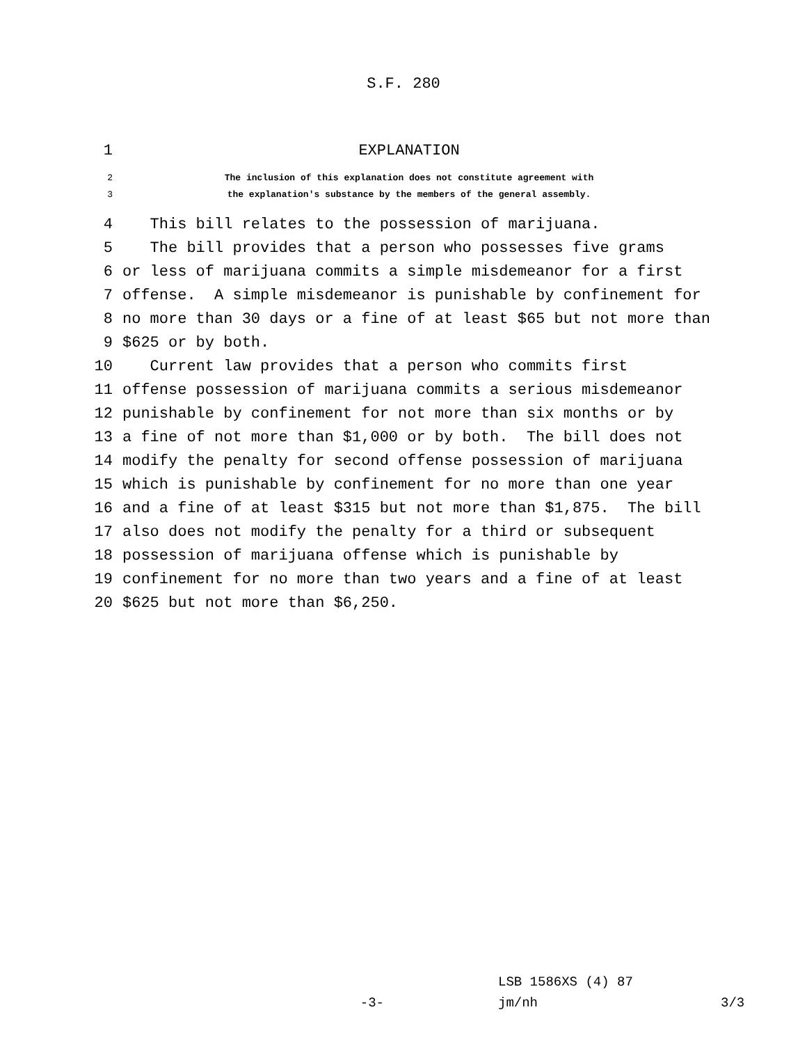S.F. 280
1 EXPLANATION
2 The inclusion of this explanation does not constitute agreement with
3 the explanation's substance by the members of the general assembly.
4 This bill relates to the possession of marijuana.
5 The bill provides that a person who possesses five grams
6 or less of marijuana commits a simple misdemeanor for a first
7 offense. A simple misdemeanor is punishable by confinement for
8 no more than 30 days or a fine of at least $65 but not more than
9 $625 or by both.
10 Current law provides that a person who commits first
11 offense possession of marijuana commits a serious misdemeanor
12 punishable by confinement for not more than six months or by
13 a fine of not more than $1,000 or by both. The bill does not
14 modify the penalty for second offense possession of marijuana
15 which is punishable by confinement for no more than one year
16 and a fine of at least $315 but not more than $1,875. The bill
17 also does not modify the penalty for a third or subsequent
18 possession of marijuana offense which is punishable by
19 confinement for no more than two years and a fine of at least
20 $625 but not more than $6,250.
LSB 1586XS (4) 87
-3- jm/nh 3/3